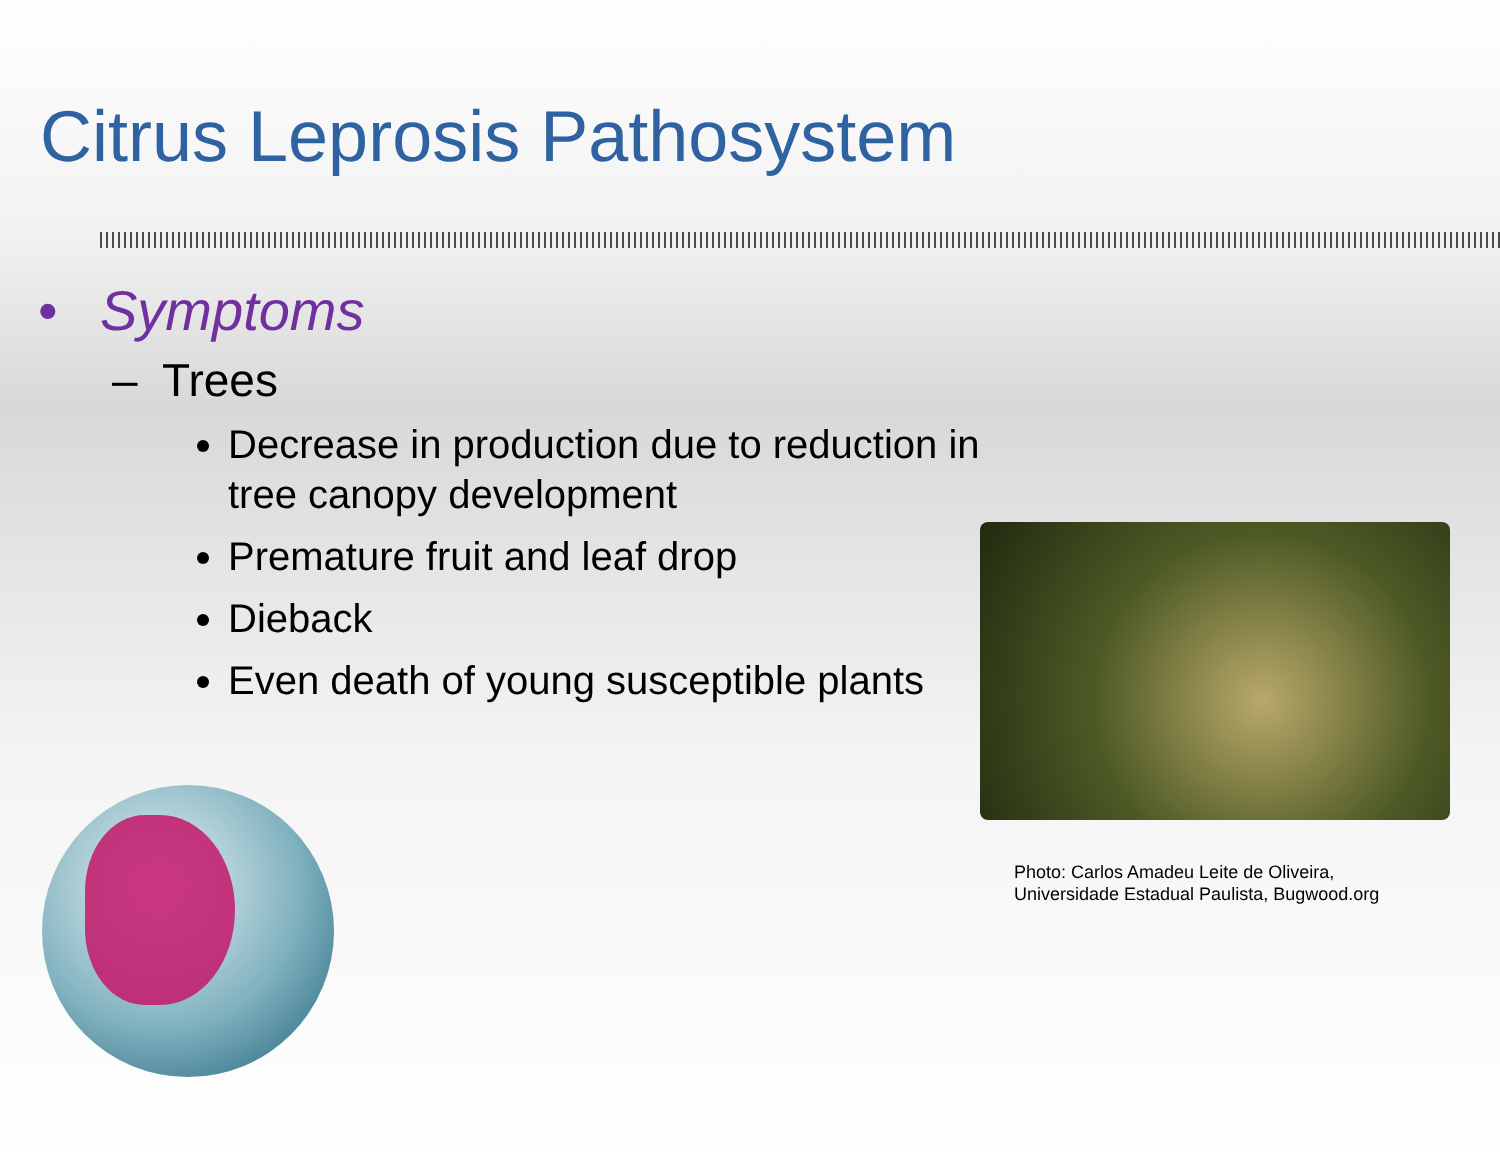Citrus Leprosis Pathosystem
• Symptoms
– Trees
Decrease in production due to reduction in tree canopy development
Premature fruit and leaf drop
Dieback
Even death of young susceptible plants
Photo: Carlos Amadeu Leite de Oliveira,
Universidade Estadual Paulista, Bugwood.org